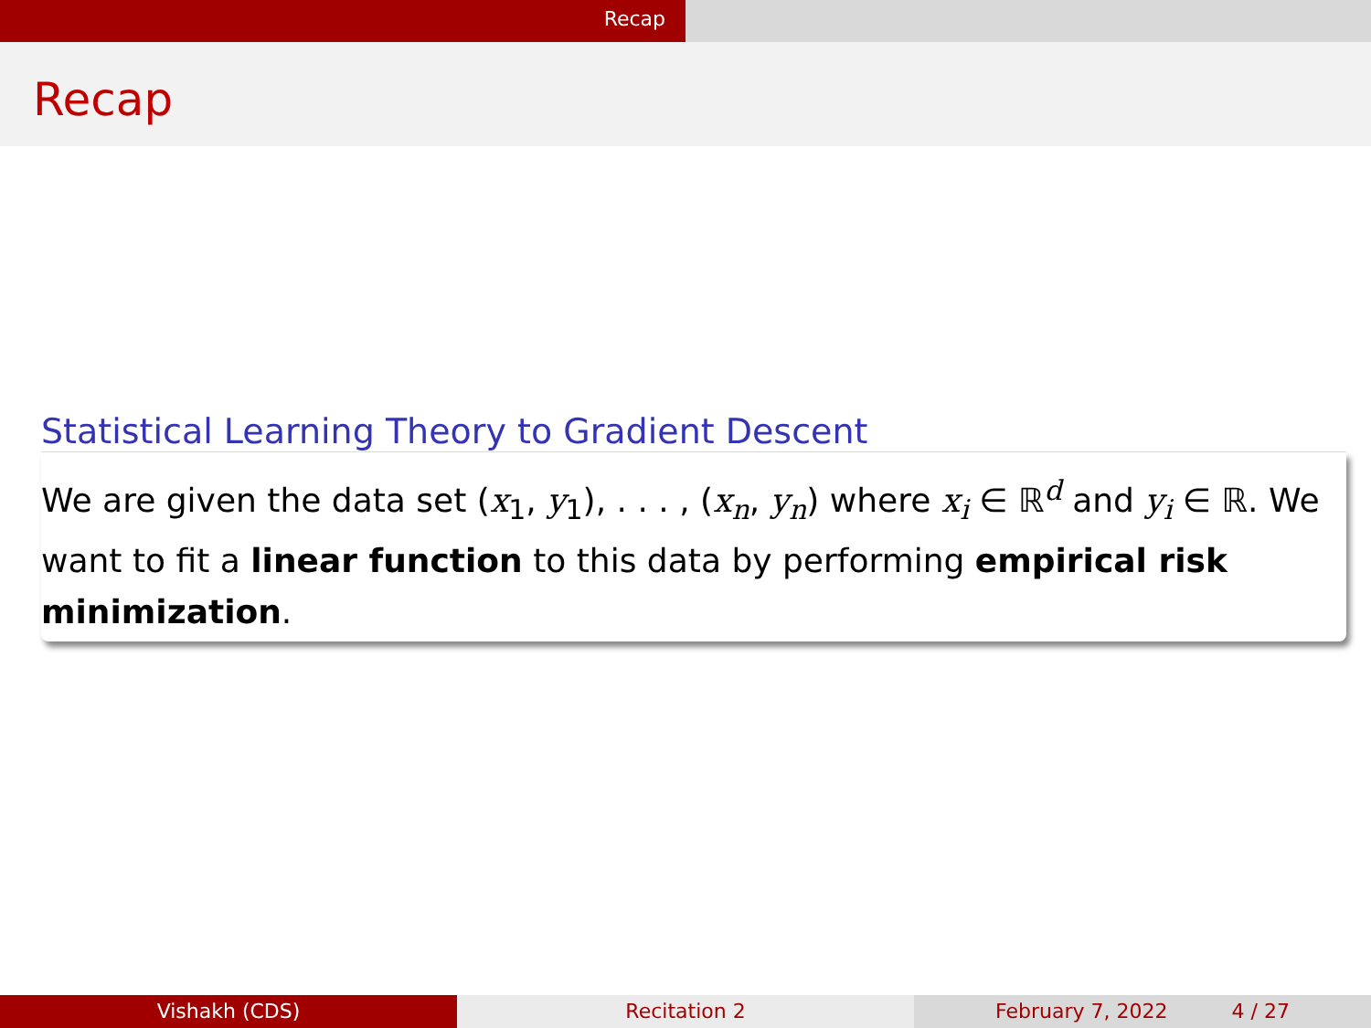Recap
Recap
Statistical Learning Theory to Gradient Descent
We are given the data set (x<sub>1</sub>, y<sub>1</sub>), . . . , (x<sub>n</sub>, y<sub>n</sub>) where x<sub>i</sub> ∈ ℝ<sup>d</sup> and y<sub>i</sub> ∈ ℝ. We want to fit a linear function to this data by performing empirical risk minimization.
Vishakh (CDS) Recitation 2 February 7, 2022 4 / 27